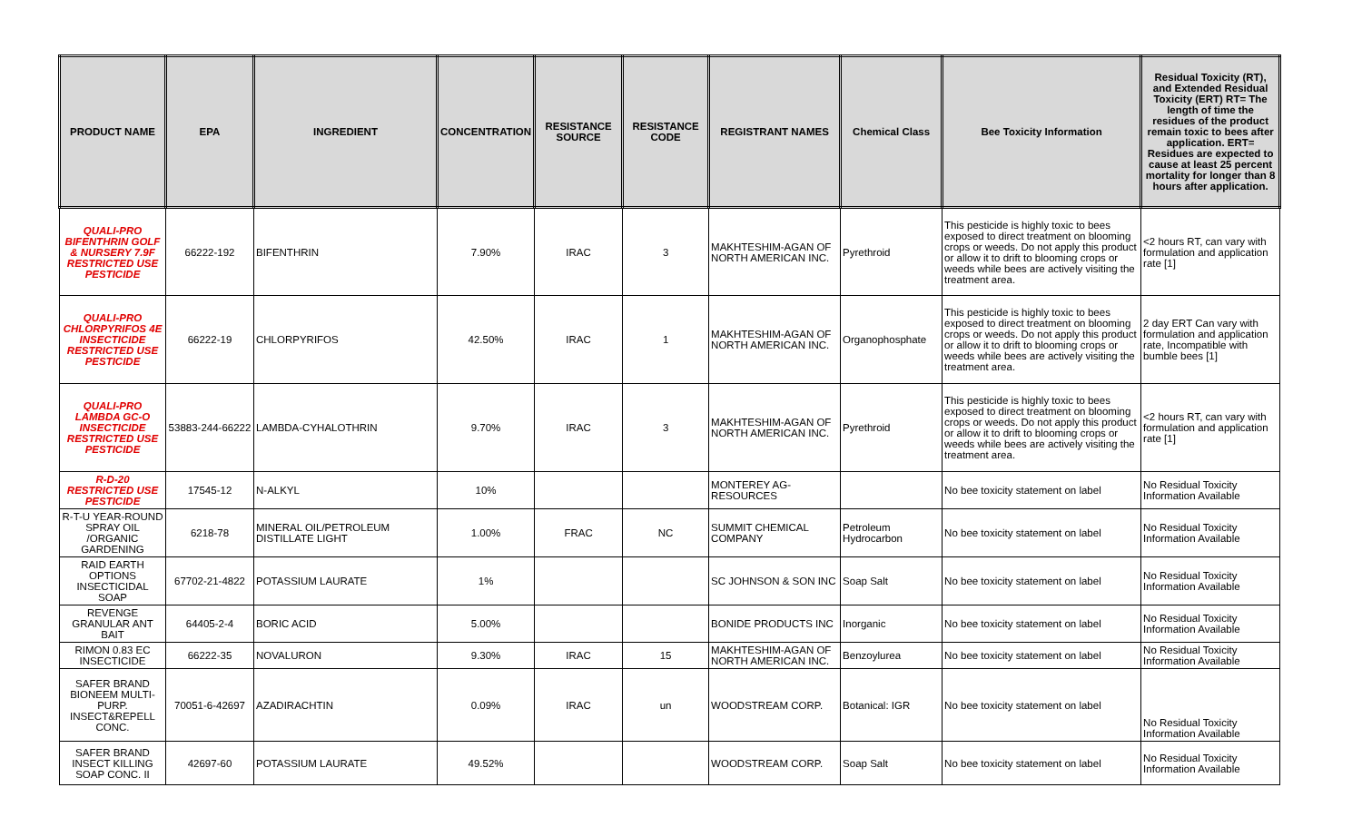| PRODUCT NAME | EPA | INGREDIENT | CONCENTRATION | RESISTANCE SOURCE | RESISTANCE CODE | REGISTRANT NAMES | Chemical Class | Bee Toxicity Information | Residual Toxicity (RT), and Extended Residual Toxicity (ERT) RT= The length of time the residues of the product remain toxic to bees after application. ERT= Residues are expected to cause at least 25 percent mortality for longer than 8 hours after application. |
| --- | --- | --- | --- | --- | --- | --- | --- | --- | --- |
| QUALI-PRO BIFENTHRIN GOLF & NURSERY 7.9F RESTRICTED USE PESTICIDE | 66222-192 | BIFENTHRIN | 7.90% | IRAC | 3 | MAKHTESHIM-AGAN OF NORTH AMERICAN INC. | Pyrethroid | This pesticide is highly toxic to bees exposed to direct treatment on blooming crops or weeds. Do not apply this product or allow it to drift to blooming crops or weeds while bees are actively visiting the treatment area. | <2 hours RT, can vary with formulation and application rate [1] |
| QUALI-PRO CHLORPYRIFOS 4E INSECTICIDE RESTRICTED USE PESTICIDE | 66222-19 | CHLORPYRIFOS | 42.50% | IRAC | 1 | MAKHTESHIM-AGAN OF NORTH AMERICAN INC. | Organophosphate | This pesticide is highly toxic to bees exposed to direct treatment on blooming crops or weeds. Do not apply this product or allow it to drift to blooming crops or weeds while bees are actively visiting the treatment area. | 2 day ERT Can vary with formulation and application rate, Incompatible with bumble bees [1] |
| QUALI-PRO LAMBDA GC-O INSECTICIDE RESTRICTED USE PESTICIDE | 53883-244-66222 | LAMBDA-CYHALOTHRIN | 9.70% | IRAC | 3 | MAKHTESHIM-AGAN OF NORTH AMERICAN INC. | Pyrethroid | This pesticide is highly toxic to bees exposed to direct treatment on blooming crops or weeds. Do not apply this product or allow it to drift to blooming crops or weeds while bees are actively visiting the treatment area. | <2 hours RT, can vary with formulation and application rate [1] |
| R-D-20 RESTRICTED USE PESTICIDE | 17545-12 | N-ALKYL | 10% | | | MONTEREY AG-RESOURCES | | No bee toxicity statement on label | No Residual Toxicity Information Available |
| R-T-U YEAR-ROUND SPRAY OIL /ORGANIC GARDENING | 6218-78 | MINERAL OIL/PETROLEUM DISTILLATE LIGHT | 1.00% | FRAC | NC | SUMMIT CHEMICAL COMPANY | Petroleum Hydrocarbon | No bee toxicity statement on label | No Residual Toxicity Information Available |
| RAID EARTH OPTIONS INSECTICIDAL SOAP | 67702-21-4822 | POTASSIUM LAURATE | 1% | | | SC JOHNSON & SON INC | Soap Salt | No bee toxicity statement on label | No Residual Toxicity Information Available |
| REVENGE GRANULAR ANT BAIT | 64405-2-4 | BORIC ACID | 5.00% | | | BONIDE PRODUCTS INC | Inorganic | No bee toxicity statement on label | No Residual Toxicity Information Available |
| RIMON 0.83 EC INSECTICIDE | 66222-35 | NOVALURON | 9.30% | IRAC | 15 | MAKHTESHIM-AGAN OF NORTH AMERICAN INC. | Benzoylurea | No bee toxicity statement on label | No Residual Toxicity Information Available |
| SAFER BRAND BIONEEM MULTI-PURP. INSECT&REPELL CONC. | 70051-6-42697 | AZADIRACHTIN | 0.09% | IRAC | un | WOODSTREAM CORP. | Botanical: IGR | No bee toxicity statement on label | No Residual Toxicity Information Available |
| SAFER BRAND INSECT KILLING SOAP CONC. II | 42697-60 | POTASSIUM LAURATE | 49.52% | | | WOODSTREAM CORP. | Soap Salt | No bee toxicity statement on label | No Residual Toxicity Information Available |